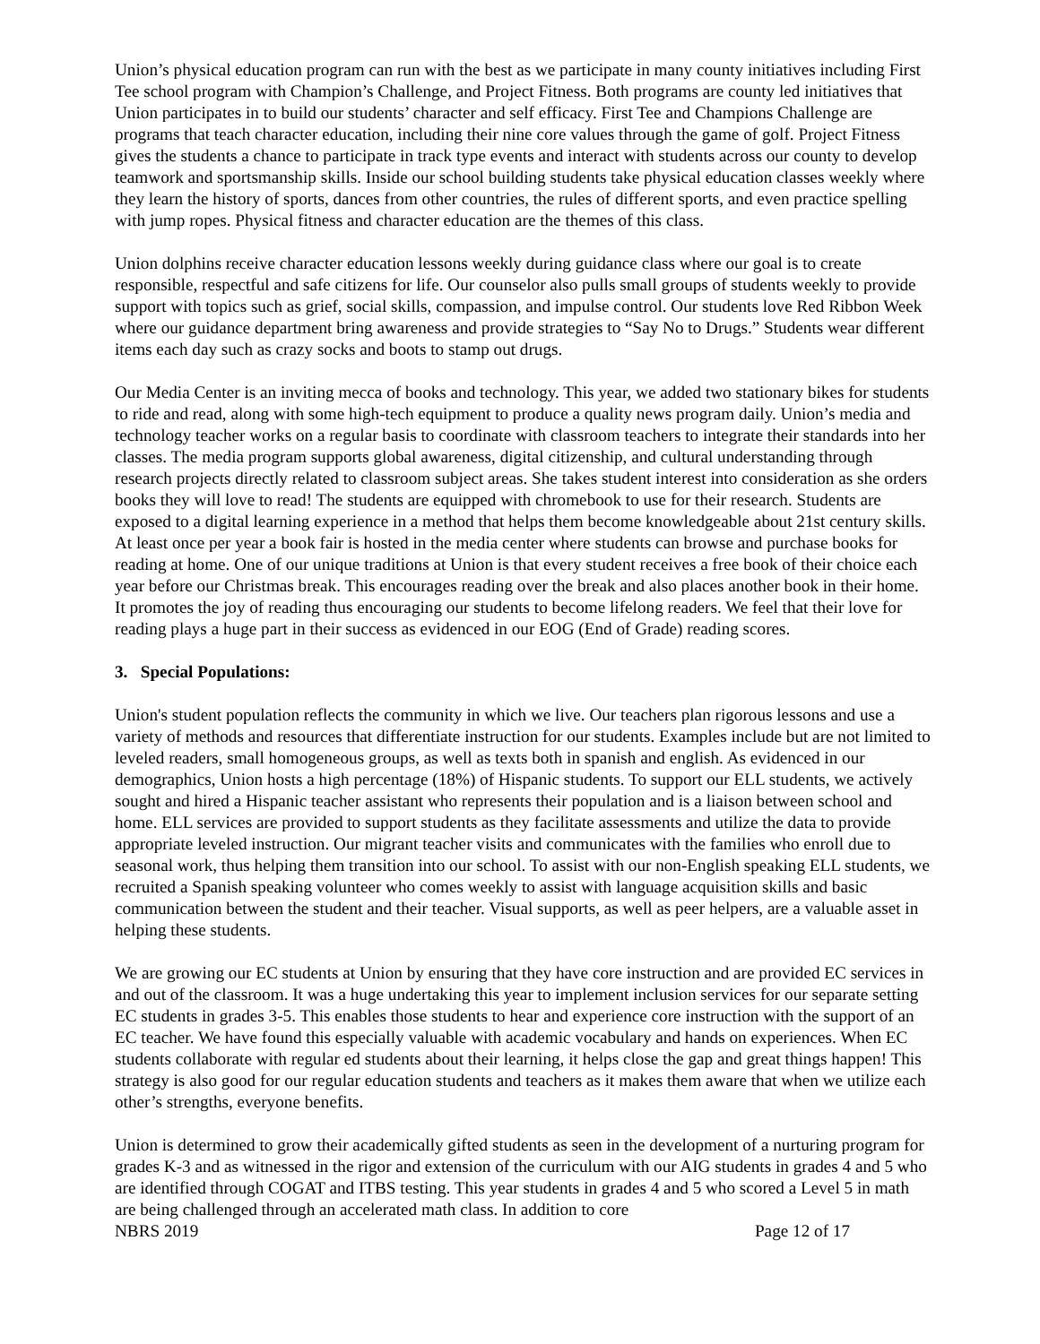Union’s physical education program can run with the best as we participate in many county initiatives including First Tee school program with Champion’s Challenge, and Project Fitness. Both programs are county led initiatives that Union participates in to build our students’ character and self efficacy. First Tee and Champions Challenge are programs that teach character education, including their nine core values through the game of golf. Project Fitness gives the students a chance to participate in track type events and interact with students across our county to develop teamwork and sportsmanship skills. Inside our school building students take physical education classes weekly where they learn the history of sports, dances from other countries, the rules of different sports, and even practice spelling with jump ropes. Physical fitness and character education are the themes of this class.
Union dolphins receive character education lessons weekly during guidance class where our goal is to create responsible, respectful and safe citizens for life. Our counselor also pulls small groups of students weekly to provide support with topics such as grief, social skills, compassion, and impulse control. Our students love Red Ribbon Week where our guidance department bring awareness and provide strategies to “Say No to Drugs.” Students wear different items each day such as crazy socks and boots to stamp out drugs.
Our Media Center is an inviting mecca of books and technology. This year, we added two stationary bikes for students to ride and read, along with some high-tech equipment to produce a quality news program daily. Union’s media and technology teacher works on a regular basis to coordinate with classroom teachers to integrate their standards into her classes. The media program supports global awareness, digital citizenship, and cultural understanding through research projects directly related to classroom subject areas. She takes student interest into consideration as she orders books they will love to read! The students are equipped with chromebook to use for their research. Students are exposed to a digital learning experience in a method that helps them become knowledgeable about 21st century skills. At least once per year a book fair is hosted in the media center where students can browse and purchase books for reading at home. One of our unique traditions at Union is that every student receives a free book of their choice each year before our Christmas break. This encourages reading over the break and also places another book in their home. It promotes the joy of reading thus encouraging our students to become lifelong readers. We feel that their love for reading plays a huge part in their success as evidenced in our EOG (End of Grade) reading scores.
3. Special Populations:
Union's student population reflects the community in which we live. Our teachers plan rigorous lessons and use a variety of methods and resources that differentiate instruction for our students. Examples include but are not limited to leveled readers, small homogeneous groups, as well as texts both in spanish and english. As evidenced in our demographics, Union hosts a high percentage (18%) of Hispanic students. To support our ELL students, we actively sought and hired a Hispanic teacher assistant who represents their population and is a liaison between school and home. ELL services are provided to support students as they facilitate assessments and utilize the data to provide appropriate leveled instruction. Our migrant teacher visits and communicates with the families who enroll due to seasonal work, thus helping them transition into our school. To assist with our non-English speaking ELL students, we recruited a Spanish speaking volunteer who comes weekly to assist with language acquisition skills and basic communication between the student and their teacher. Visual supports, as well as peer helpers, are a valuable asset in helping these students.
We are growing our EC students at Union by ensuring that they have core instruction and are provided EC services in and out of the classroom. It was a huge undertaking this year to implement inclusion services for our separate setting EC students in grades 3-5. This enables those students to hear and experience core instruction with the support of an EC teacher. We have found this especially valuable with academic vocabulary and hands on experiences. When EC students collaborate with regular ed students about their learning, it helps close the gap and great things happen! This strategy is also good for our regular education students and teachers as it makes them aware that when we utilize each other’s strengths, everyone benefits.
Union is determined to grow their academically gifted students as seen in the development of a nurturing program for grades K-3 and as witnessed in the rigor and extension of the curriculum with our AIG students in grades 4 and 5 who are identified through COGAT and ITBS testing. This year students in grades 4 and 5 who scored a Level 5 in math are being challenged through an accelerated math class. In addition to core
NBRS 2019 Page 12 of 17